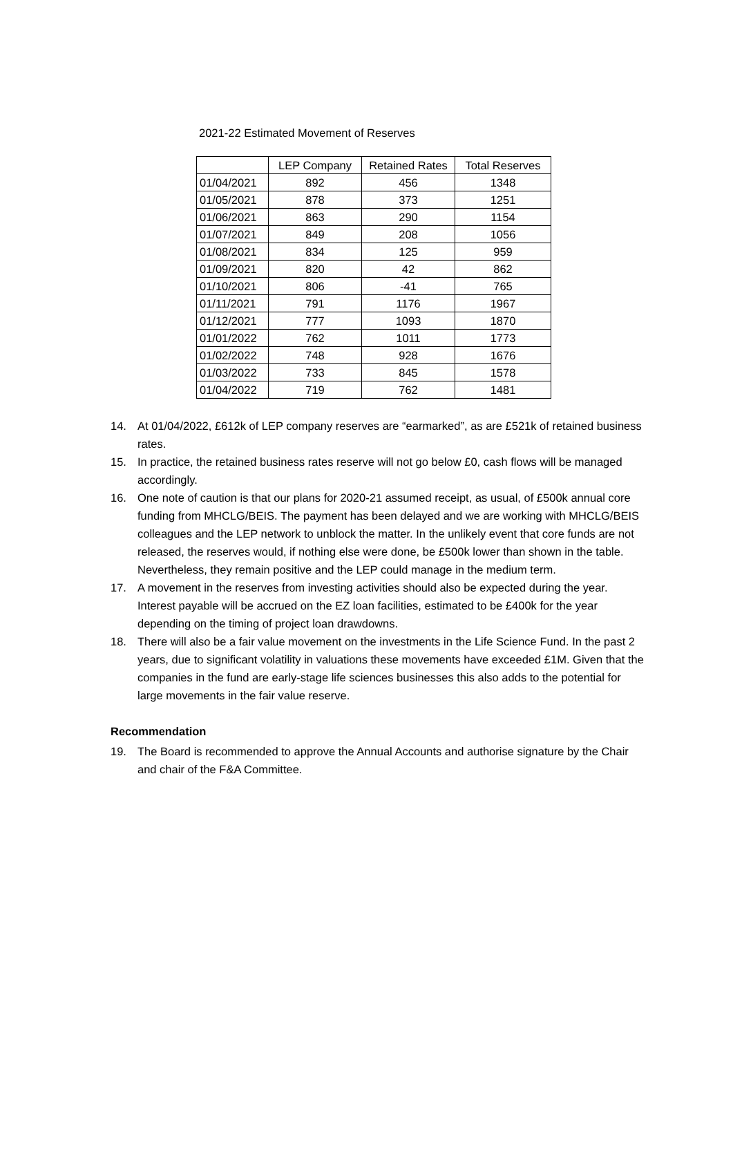2021-22 Estimated Movement of Reserves
| | LEP Company | Retained Rates | Total Reserves |
| --- | --- | --- | --- |
| 01/04/2021 | 892 | 456 | 1348 |
| 01/05/2021 | 878 | 373 | 1251 |
| 01/06/2021 | 863 | 290 | 1154 |
| 01/07/2021 | 849 | 208 | 1056 |
| 01/08/2021 | 834 | 125 | 959 |
| 01/09/2021 | 820 | 42 | 862 |
| 01/10/2021 | 806 | -41 | 765 |
| 01/11/2021 | 791 | 1176 | 1967 |
| 01/12/2021 | 777 | 1093 | 1870 |
| 01/01/2022 | 762 | 1011 | 1773 |
| 01/02/2022 | 748 | 928 | 1676 |
| 01/03/2022 | 733 | 845 | 1578 |
| 01/04/2022 | 719 | 762 | 1481 |
14. At 01/04/2022, £612k of LEP company reserves are “earmarked”, as are £521k of retained business rates.
15. In practice, the retained business rates reserve will not go below £0, cash flows will be managed accordingly.
16. One note of caution is that our plans for 2020-21 assumed receipt, as usual, of £500k annual core funding from MHCLG/BEIS. The payment has been delayed and we are working with MHCLG/BEIS colleagues and the LEP network to unblock the matter. In the unlikely event that core funds are not released, the reserves would, if nothing else were done, be £500k lower than shown in the table. Nevertheless, they remain positive and the LEP could manage in the medium term.
17. A movement in the reserves from investing activities should also be expected during the year. Interest payable will be accrued on the EZ loan facilities, estimated to be £400k for the year depending on the timing of project loan drawdowns.
18. There will also be a fair value movement on the investments in the Life Science Fund. In the past 2 years, due to significant volatility in valuations these movements have exceeded £1M. Given that the companies in the fund are early-stage life sciences businesses this also adds to the potential for large movements in the fair value reserve.
Recommendation
19. The Board is recommended to approve the Annual Accounts and authorise signature by the Chair and chair of the F&A Committee.